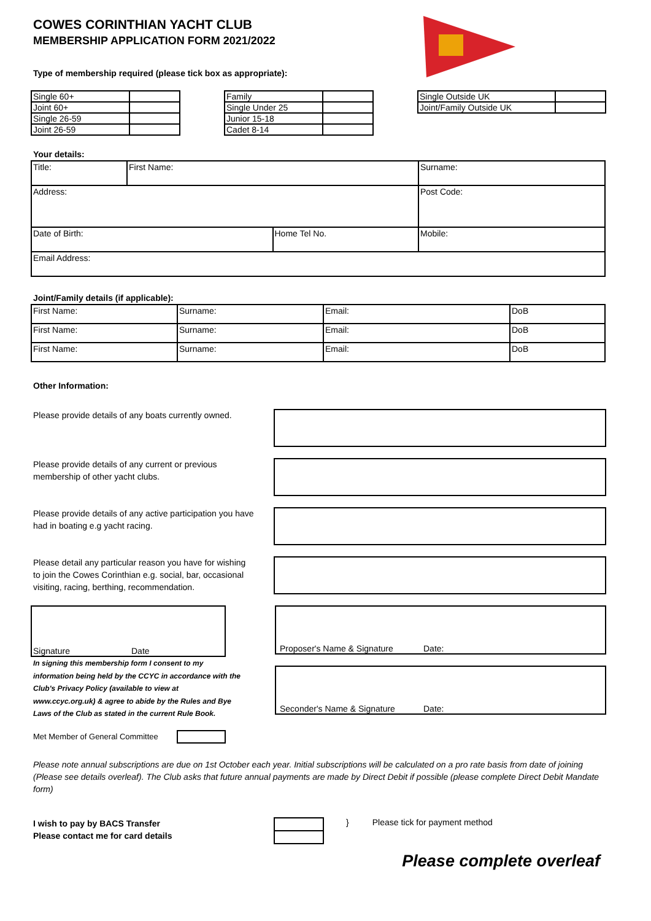COWES CORINTHIAN YACHT CLUB
MEMBERSHIP APPLICATION FORM 2021/2022
Type of membership required (please tick box as appropriate):
| Single 60+ | |
| Joint 60+ | |
| Single 26-59 | |
| Joint 26-59 | |
| Family | |
| Single Under 25 | |
| Junior 15-18 | |
| Cadet 8-14 | |
| Single Outside UK | |
| Joint/Family Outside UK | |
Your details:
| Title: | First Name: | | Surname: | | |
| Address: | | | | | Post Code: |
| Date of Birth: | | Home Tel No. | | Mobile: | |
| Email Address: | | | | | |
Joint/Family details (if applicable):
| First Name: | Surname: | Email: | DoB |
| First Name: | Surname: | Email: | DoB |
| First Name: | Surname: | Email: | DoB |
Other Information:
Please provide details of any boats currently owned.
Please provide details of any current or previous membership of other yacht clubs.
Please provide details of any active participation you have had in boating e.g yacht racing.
Please detail any particular reason you have for wishing to join the Cowes Corinthian e.g. social, bar, occasional visiting, racing, berthing, recommendation.
Signature Date
In signing this membership form I consent to my information being held by the CCYC in accordance with the Club's Privacy Policy (available to view at www.ccyc.org.uk) & agree to abide by the Rules and Bye Laws of the Club as stated in the current Rule Book.
Met Member of General Committee
Proposer's Name & Signature Date:
Seconder's Name & Signature Date:
Please note annual subscriptions are due on 1st October each year. Initial subscriptions will be calculated on a pro rate basis from date of joining (Please see details overleaf). The Club asks that future annual payments are made by Direct Debit if possible (please complete Direct Debit Mandate form)
I wish to pay by BACS Transfer
Please contact me for card details
} Please tick for payment method
Please complete overleaf